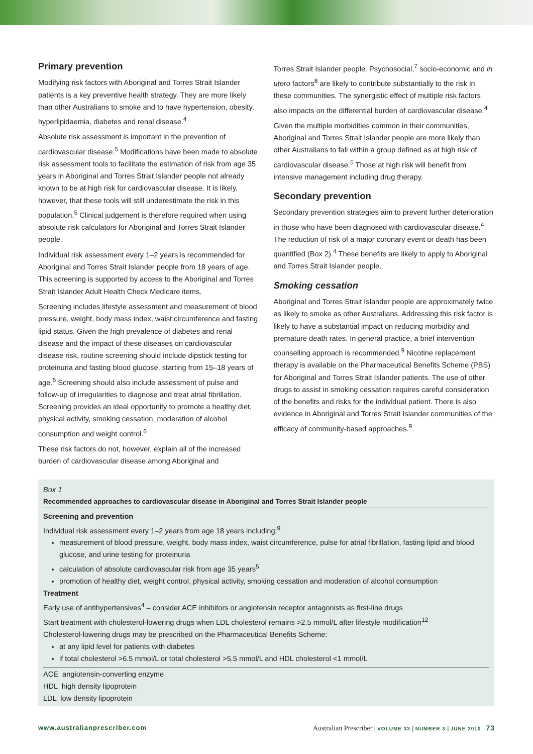Primary prevention
Modifying risk factors with Aboriginal and Torres Strait Islander patients is a key preventive health strategy. They are more likely than other Australians to smoke and to have hypertension, obesity, hyperlipidaemia, diabetes and renal disease.<sup>4</sup>
Absolute risk assessment is important in the prevention of cardiovascular disease.<sup>5</sup> Modifications have been made to absolute risk assessment tools to facilitate the estimation of risk from age 35 years in Aboriginal and Torres Strait Islander people not already known to be at high risk for cardiovascular disease. It is likely, however, that these tools will still underestimate the risk in this population.<sup>5</sup> Clinical judgement is therefore required when using absolute risk calculators for Aboriginal and Torres Strait Islander people.
Individual risk assessment every 1–2 years is recommended for Aboriginal and Torres Strait Islander people from 18 years of age. This screening is supported by access to the Aboriginal and Torres Strait Islander Adult Health Check Medicare items.
Screening includes lifestyle assessment and measurement of blood pressure, weight, body mass index, waist circumference and fasting lipid status. Given the high prevalence of diabetes and renal disease and the impact of these diseases on cardiovascular disease risk, routine screening should include dipstick testing for proteinuria and fasting blood glucose, starting from 15–18 years of age.<sup>6</sup> Screening should also include assessment of pulse and follow-up of irregularities to diagnose and treat atrial fibrillation. Screening provides an ideal opportunity to promote a healthy diet, physical activity, smoking cessation, moderation of alcohol consumption and weight control.<sup>6</sup>
These risk factors do not, however, explain all of the increased burden of cardiovascular disease among Aboriginal and
Torres Strait Islander people. Psychosocial,<sup>7</sup> socio-economic and in utero factors<sup>8</sup> are likely to contribute substantially to the risk in these communities. The synergistic effect of multiple risk factors also impacts on the differential burden of cardiovascular disease.<sup>4</sup>
Given the multiple morbidities common in their communities, Aboriginal and Torres Strait Islander people are more likely than other Australians to fall within a group defined as at high risk of cardiovascular disease.<sup>5</sup> Those at high risk will benefit from intensive management including drug therapy.
Secondary prevention
Secondary prevention strategies aim to prevent further deterioration in those who have been diagnosed with cardiovascular disease.<sup>4</sup> The reduction of risk of a major coronary event or death has been quantified (Box 2).<sup>4</sup> These benefits are likely to apply to Aboriginal and Torres Strait Islander people.
Smoking cessation
Aboriginal and Torres Strait Islander people are approximately twice as likely to smoke as other Australians. Addressing this risk factor is likely to have a substantial impact on reducing morbidity and premature death rates. In general practice, a brief intervention counselling approach is recommended.<sup>9</sup> Nicotine replacement therapy is available on the Pharmaceutical Benefits Scheme (PBS) for Aboriginal and Torres Strait Islander patients. The use of other drugs to assist in smoking cessation requires careful consideration of the benefits and risks for the individual patient. There is also evidence in Aboriginal and Torres Strait Islander communities of the efficacy of community-based approaches.<sup>9</sup>
Box 1
Recommended approaches to cardiovascular disease in Aboriginal and Torres Strait Islander people
Screening and prevention
Individual risk assessment every 1–2 years from age 18 years including:<sup>9</sup>
measurement of blood pressure, weight, body mass index, waist circumference, pulse for atrial fibrillation, fasting lipid and blood glucose, and urine testing for proteinuria
calculation of absolute cardiovascular risk from age 35 years<sup>5</sup>
promotion of healthy diet, weight control, physical activity, smoking cessation and moderation of alcohol consumption
Treatment
Early use of antihypertensives<sup>4</sup> – consider ACE inhibitors or angiotensin receptor antagonists as first-line drugs
Start treatment with cholesterol-lowering drugs when LDL cholesterol remains >2.5 mmol/L after lifestyle modification<sup>12</sup>
Cholesterol-lowering drugs may be prescribed on the Pharmaceutical Benefits Scheme:
at any lipid level for patients with diabetes
if total cholesterol >6.5 mmol/L or total cholesterol >5.5 mmol/L and HDL cholesterol <1 mmol/L
ACE angiotensin-converting enzyme
HDL high density lipoprotein
LDL low density lipoprotein
www.australianprescriber.com Australian Prescriber | VOLUME 33 | NUMBER 3 | JUNE 2010 73